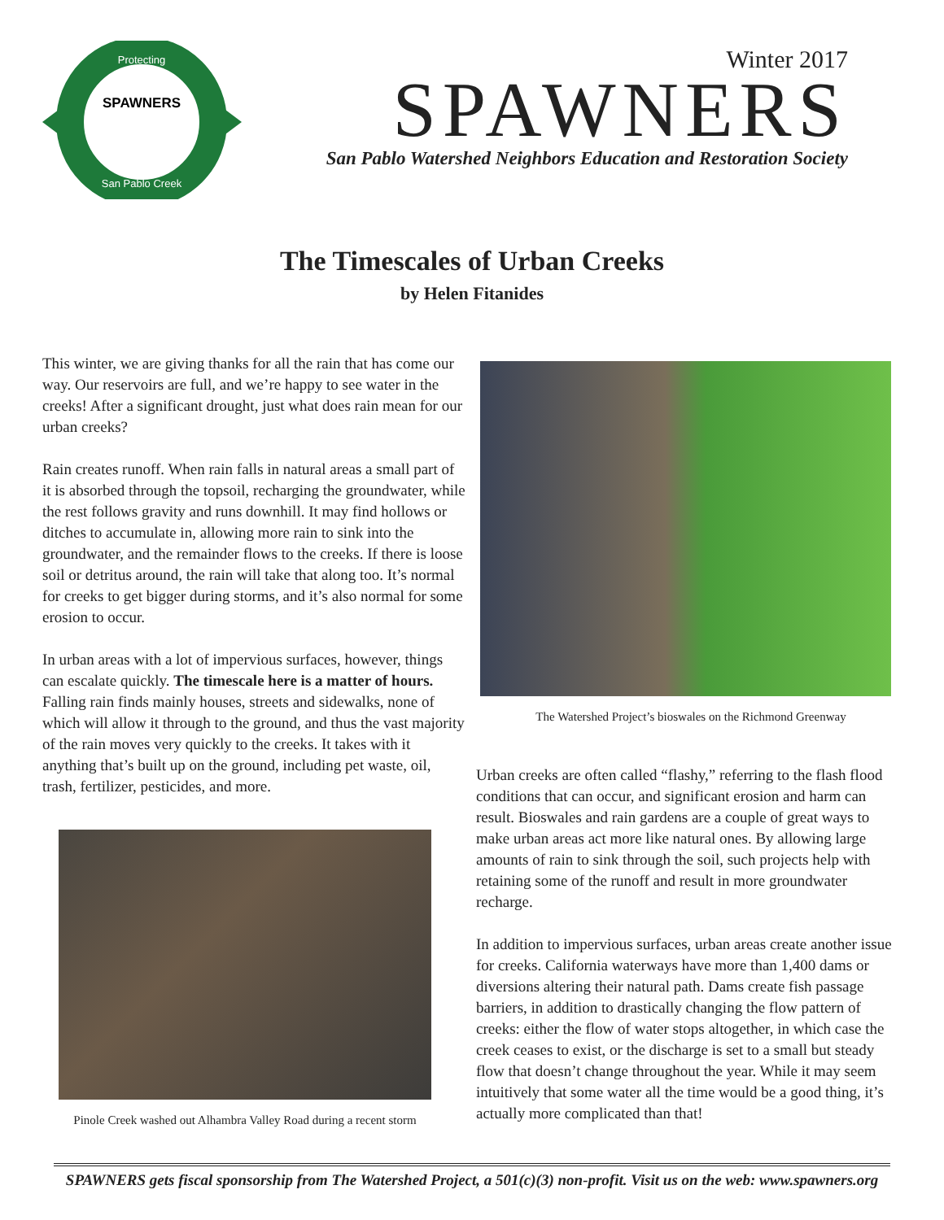SPAWNERS
Protecting
San Pablo Creek
Winter 2017
SPAWNERS
San Pablo Watershed Neighbors Education and Restoration Society
The Timescales of Urban Creeks
by Helen Fitanides
This winter, we are giving thanks for all the rain that has come our way. Our reservoirs are full, and we’re happy to see water in the creeks! After a significant drought, just what does rain mean for our urban creeks?
Rain creates runoff. When rain falls in natural areas a small part of it is absorbed through the topsoil, recharging the groundwater, while the rest follows gravity and runs downhill. It may find hollows or ditches to accumulate in, allowing more rain to sink into the groundwater, and the remainder flows to the creeks. If there is loose soil or detritus around, the rain will take that along too. It’s normal for creeks to get bigger during storms, and it’s also normal for some erosion to occur.
In urban areas with a lot of impervious surfaces, however, things can escalate quickly. The timescale here is a matter of hours. Falling rain finds mainly houses, streets and sidewalks, none of which will allow it through to the ground, and thus the vast majority of the rain moves very quickly to the creeks. It takes with it anything that’s built up on the ground, including pet waste, oil, trash, fertilizer, pesticides, and more.
Pinole Creek washed out Alhambra Valley Road during a recent storm
The Watershed Project’s bioswales on the Richmond Greenway
Urban creeks are often called “flashy,” referring to the flash flood conditions that can occur, and significant erosion and harm can result. Bioswales and rain gardens are a couple of great ways to make urban areas act more like natural ones. By allowing large amounts of rain to sink through the soil, such projects help with retaining some of the runoff and result in more groundwater recharge.
In addition to impervious surfaces, urban areas create another issue for creeks. California waterways have more than 1,400 dams or diversions altering their natural path. Dams create fish passage barriers, in addition to drastically changing the flow pattern of creeks: either the flow of water stops altogether, in which case the creek ceases to exist, or the discharge is set to a small but steady flow that doesn’t change throughout the year. While it may seem intuitively that some water all the time would be a good thing, it’s actually more complicated than that!
SPAWNERS gets fiscal sponsorship from The Watershed Project, a 501(c)(3) non-profit. Visit us on the web: www.spawners.org